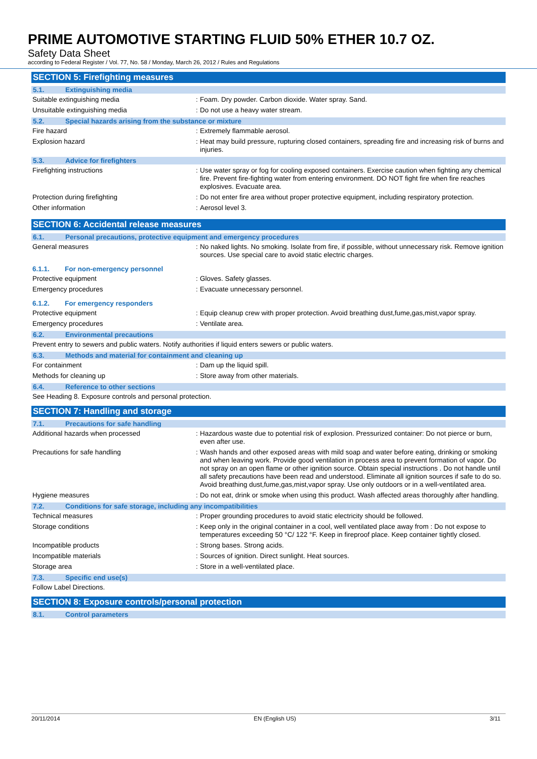PRIME AUTOMOTIVE STARTING FLUID 50% ETHER 10.7 OZ.
Safety Data Sheet
according to Federal Register / Vol. 77, No. 58 / Monday, March 26, 2012 / Rules and Regulations
SECTION 5: Firefighting measures
5.1. Extinguishing media
Suitable extinguishing media :
Foam. Dry powder. Carbon dioxide. Water spray. Sand.
Unsuitable extinguishing media :
Do not use a heavy water stream.
5.2. Special hazards arising from the substance or mixture
Fire hazard :
Extremely flammable aerosol.
Explosion hazard :
Heat may build pressure, rupturing closed containers, spreading fire and increasing risk of burns and injuries.
5.3. Advice for firefighters
Firefighting instructions :
Use water spray or fog for cooling exposed containers. Exercise caution when fighting any chemical fire. Prevent fire-fighting water from entering environment. DO NOT fight fire when fire reaches explosives. Evacuate area.
Protection during firefighting :
Do not enter fire area without proper protective equipment, including respiratory protection.
Other information :
Aerosol level 3.
SECTION 6: Accidental release measures
6.1. Personal precautions, protective equipment and emergency procedures
General measures :
No naked lights. No smoking. Isolate from fire, if possible, without unnecessary risk. Remove ignition sources. Use special care to avoid static electric charges.
6.1.1. For non-emergency personnel
Protective equipment :
Gloves. Safety glasses.
Emergency procedures :
Evacuate unnecessary personnel.
6.1.2. For emergency responders
Protective equipment :
Equip cleanup crew with proper protection. Avoid breathing dust,fume,gas,mist,vapor spray.
Emergency procedures :
Ventilate area.
6.2. Environmental precautions
Prevent entry to sewers and public waters. Notify authorities if liquid enters sewers or public waters.
6.3. Methods and material for containment and cleaning up
For containment :
Dam up the liquid spill.
Methods for cleaning up :
Store away from other materials.
6.4. Reference to other sections
See Heading 8. Exposure controls and personal protection.
SECTION 7: Handling and storage
7.1. Precautions for safe handling
Additional hazards when processed :
Hazardous waste due to potential risk of explosion. Pressurized container: Do not pierce or burn, even after use.
Precautions for safe handling :
Wash hands and other exposed areas with mild soap and water before eating, drinking or smoking and when leaving work. Provide good ventilation in process area to prevent formation of vapor. Do not spray on an open flame or other ignition source. Obtain special instructions . Do not handle until all safety precautions have been read and understood. Eliminate all ignition sources if safe to do so. Avoid breathing dust,fume,gas,mist,vapor spray. Use only outdoors or in a well-ventilated area.
Hygiene measures :
Do not eat, drink or smoke when using this product. Wash affected areas thoroughly after handling.
7.2. Conditions for safe storage, including any incompatibilities
Technical measures :
Proper grounding procedures to avoid static electricity should be followed.
Storage conditions :
Keep only in the original container in a cool, well ventilated place away from : Do not expose to temperatures exceeding 50 °C/ 122 °F. Keep in fireproof place. Keep container tightly closed.
Incompatible products :
Strong bases. Strong acids.
Incompatible materials :
Sources of ignition. Direct sunlight. Heat sources.
Storage area :
Store in a well-ventilated place.
7.3. Specific end use(s)
Follow Label Directions.
SECTION 8: Exposure controls/personal protection
8.1. Control parameters
20/11/2014 EN (English US) 3/11